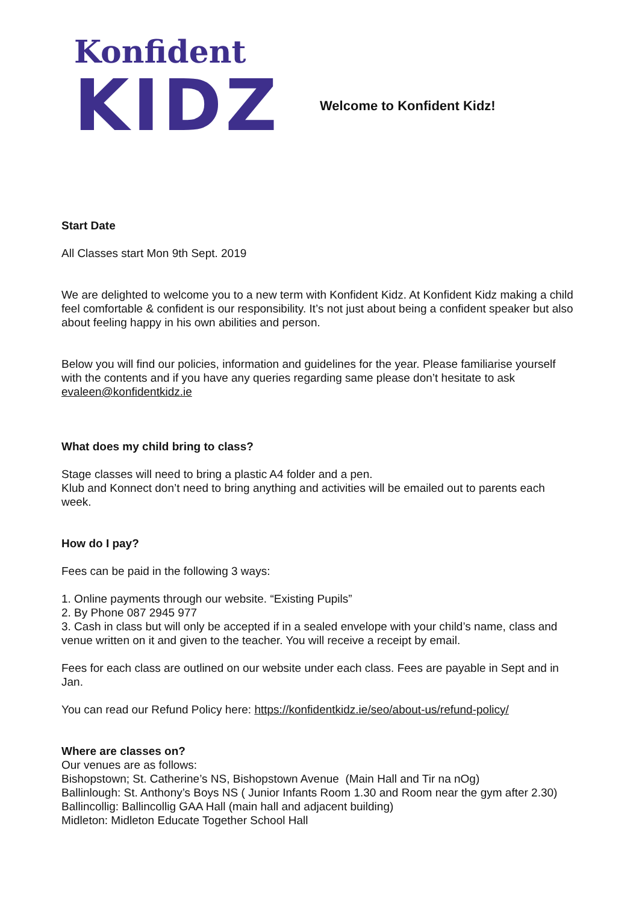Konfident
KIDZ
Welcome to Konfident Kidz!
Start Date
All Classes start Mon 9th Sept. 2019
We are delighted to welcome you to a new term with Konfident Kidz. At Konfident Kidz making a child feel comfortable & confident is our responsibility. It’s not just about being a confident speaker but also about feeling happy in his own abilities and person.
Below you will find our policies, information and guidelines for the year. Please familiarise yourself with the contents and if you have any queries regarding same please don’t hesitate to ask evaleen@konfidentkidz.ie
What does my child bring to class?
Stage classes will need to bring a plastic A4 folder and a pen.
Klub and Konnect don’t need to bring anything and activities will be emailed out to parents each week.
How do I pay?
Fees can be paid in the following 3 ways:
1. Online payments through our website. “Existing Pupils”
2. By Phone 087 2945 977
3. Cash in class but will only be accepted if in a sealed envelope with your child’s name, class and venue written on it and given to the teacher. You will receive a receipt by email.
Fees for each class are outlined on our website under each class. Fees are payable in Sept and in Jan.
You can read our Refund Policy here: https://konfidentkidz.ie/seo/about-us/refund-policy/
Where are classes on?
Our venues are as follows:
Bishopstown; St. Catherine’s NS, Bishopstown Avenue (Main Hall and Tir na nOg)
Ballinlough: St. Anthony’s Boys NS ( Junior Infants Room 1.30 and Room near the gym after 2.30)
Ballincollig: Ballincollig GAA Hall (main hall and adjacent building)
Midleton: Midleton Educate Together School Hall